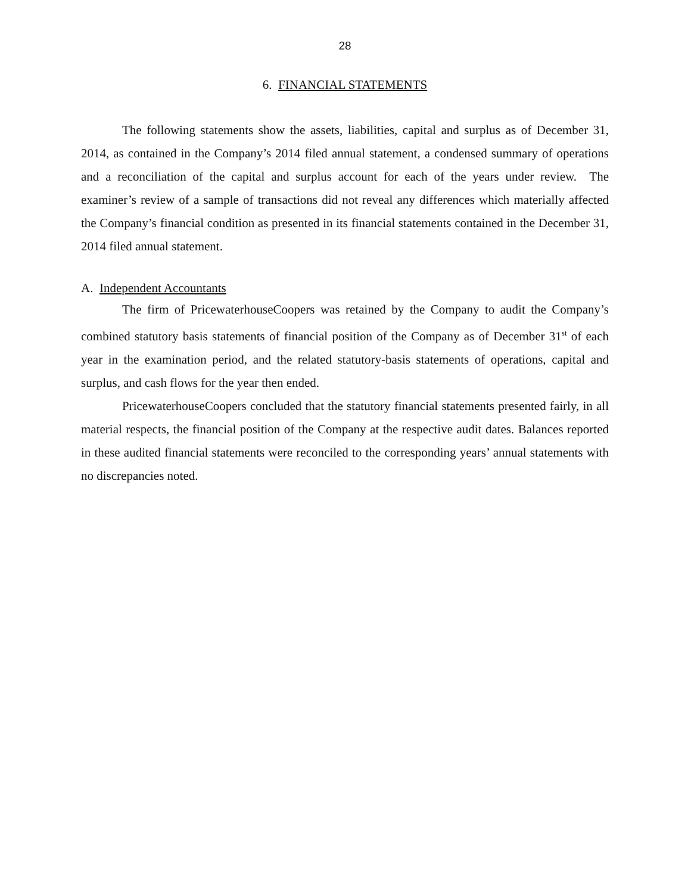28
6. FINANCIAL STATEMENTS
The following statements show the assets, liabilities, capital and surplus as of December 31, 2014, as contained in the Company’s 2014 filed annual statement, a condensed summary of operations and a reconciliation of the capital and surplus account for each of the years under review. The examiner’s review of a sample of transactions did not reveal any differences which materially affected the Company’s financial condition as presented in its financial statements contained in the December 31, 2014 filed annual statement.
A. Independent Accountants
The firm of PricewaterhouseCoopers was retained by the Company to audit the Company’s combined statutory basis statements of financial position of the Company as of December 31<sup>st</sup> of each year in the examination period, and the related statutory-basis statements of operations, capital and surplus, and cash flows for the year then ended.
PricewaterhouseCoopers concluded that the statutory financial statements presented fairly, in all material respects, the financial position of the Company at the respective audit dates. Balances reported in these audited financial statements were reconciled to the corresponding years’ annual statements with no discrepancies noted.